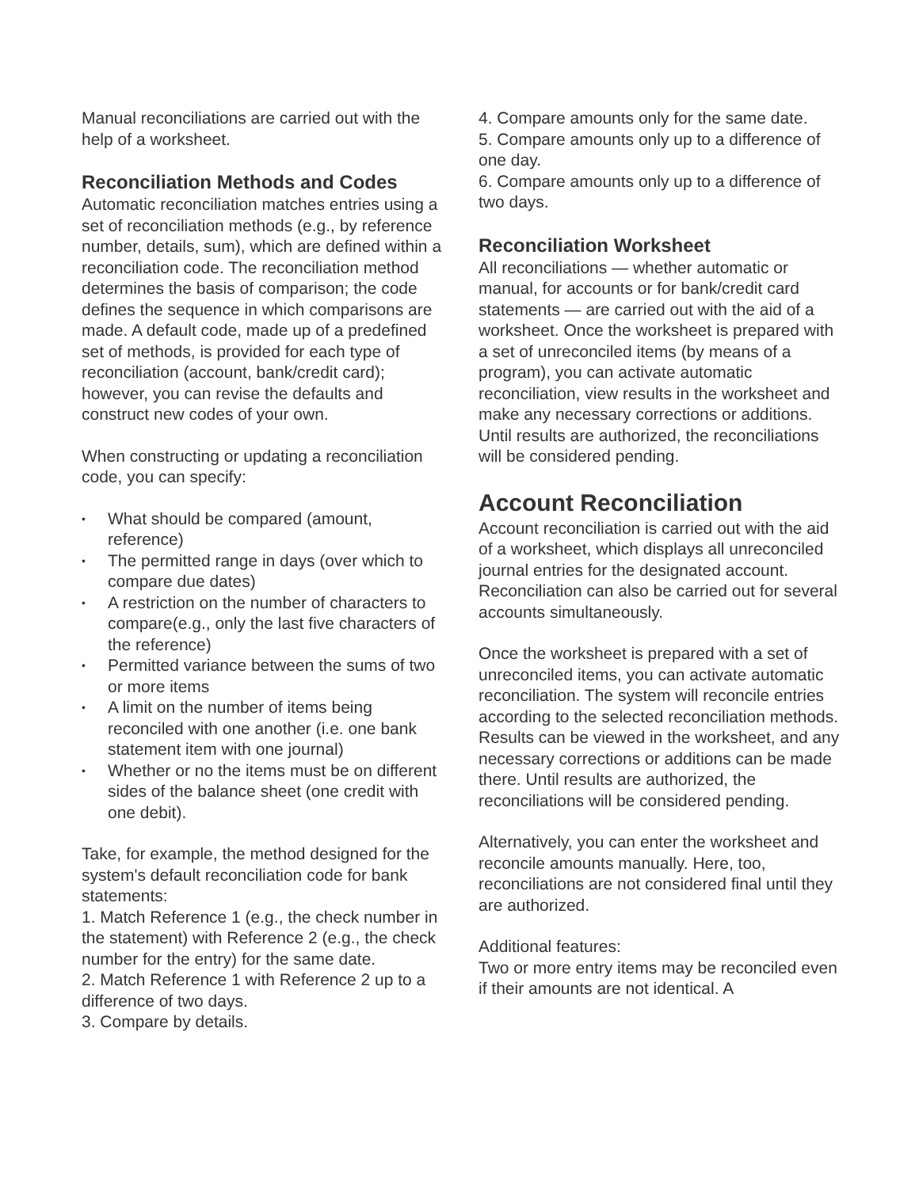Manual reconciliations are carried out with the help of a worksheet.
Reconciliation Methods and Codes
Automatic reconciliation matches entries using a set of reconciliation methods (e.g., by reference number, details, sum), which are defined within a reconciliation code. The reconciliation method determines the basis of comparison; the code defines the sequence in which comparisons are made. A default code, made up of a predefined set of methods, is provided for each type of reconciliation (account, bank/credit card); however, you can revise the defaults and construct new codes of your own.
When constructing or updating a reconciliation code, you can specify:
• What should be compared (amount, reference)
• The permitted range in days (over which to compare due dates)
• A restriction on the number of characters to compare(e.g., only the last five characters of the reference)
• Permitted variance between the sums of two or more items
• A limit on the number of items being reconciled with one another (i.e. one bank statement item with one journal)
• Whether or no the items must be on different sides of the balance sheet (one credit with one debit).
Take, for example, the method designed for the system's default reconciliation code for bank statements:
1. Match Reference 1 (e.g., the check number in the statement) with Reference 2 (e.g., the check number for the entry) for the same date.
2. Match Reference 1 with Reference 2 up to a difference of two days.
3. Compare by details.
4. Compare amounts only for the same date.
5. Compare amounts only up to a difference of one day.
6. Compare amounts only up to a difference of two days.
Reconciliation Worksheet
All reconciliations — whether automatic or manual, for accounts or for bank/credit card statements — are carried out with the aid of a worksheet. Once the worksheet is prepared with a set of unreconciled items (by means of a program), you can activate automatic reconciliation, view results in the worksheet and make any necessary corrections or additions. Until results are authorized, the reconciliations will be considered pending.
Account Reconciliation
Account reconciliation is carried out with the aid of a worksheet, which displays all unreconciled journal entries for the designated account. Reconciliation can also be carried out for several accounts simultaneously.
Once the worksheet is prepared with a set of unreconciled items, you can activate automatic reconciliation. The system will reconcile entries according to the selected reconciliation methods. Results can be viewed in the worksheet, and any necessary corrections or additions can be made there. Until results are authorized, the reconciliations will be considered pending.
Alternatively, you can enter the worksheet and reconcile amounts manually. Here, too, reconciliations are not considered final until they are authorized.
Additional features:
Two or more entry items may be reconciled even if their amounts are not identical. A